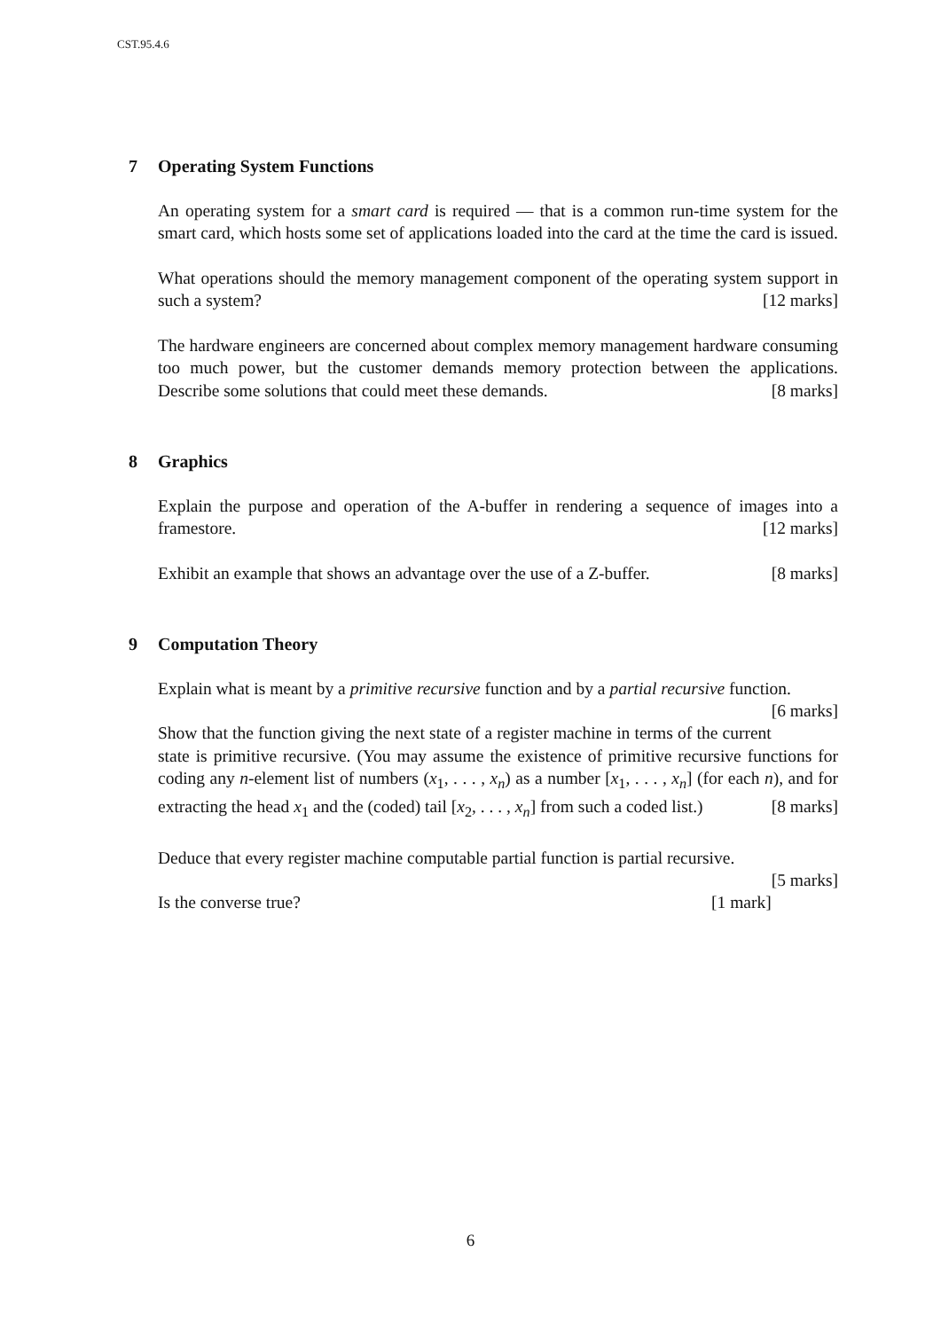CST.95.4.6
7 Operating System Functions
An operating system for a smart card is required — that is a common run-time system for the smart card, which hosts some set of applications loaded into the card at the time the card is issued.
What operations should the memory management component of the operating system support in such a system? [12 marks]
The hardware engineers are concerned about complex memory management hardware consuming too much power, but the customer demands memory protection between the applications. Describe some solutions that could meet these demands. [8 marks]
8 Graphics
Explain the purpose and operation of the A-buffer in rendering a sequence of images into a framestore. [12 marks]
Exhibit an example that shows an advantage over the use of a Z-buffer. [8 marks]
9 Computation Theory
Explain what is meant by a primitive recursive function and by a partial recursive function. [6 marks]
Show that the function giving the next state of a register machine in terms of the current state is primitive recursive. (You may assume the existence of primitive recursive functions for coding any n-element list of numbers (x<sub>1</sub>, . . . , x<sub>n</sub>) as a number [x<sub>1</sub>, . . . , x<sub>n</sub>] (for each n), and for extracting the head x<sub>1</sub> and the (coded) tail [x<sub>2</sub>, . . . , x<sub>n</sub>] from such a coded list.) [8 marks]
Deduce that every register machine computable partial function is partial recursive.
[5 marks]
Is the converse true? [1 mark]
6